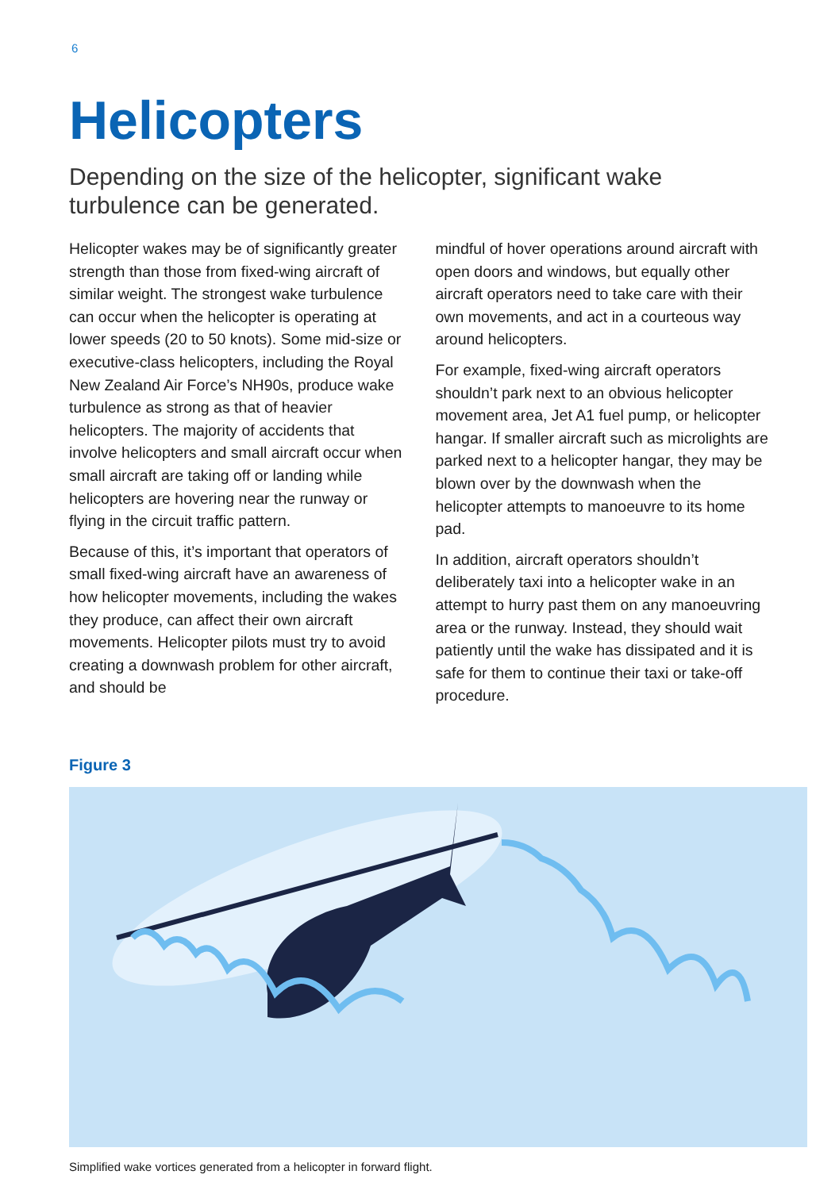6
Helicopters
Depending on the size of the helicopter, significant wake turbulence can be generated.
Helicopter wakes may be of significantly greater strength than those from fixed-wing aircraft of similar weight. The strongest wake turbulence can occur when the helicopter is operating at lower speeds (20 to 50 knots). Some mid-size or executive-class helicopters, including the Royal New Zealand Air Force’s NH90s, produce wake turbulence as strong as that of heavier helicopters. The majority of accidents that involve helicopters and small aircraft occur when small aircraft are taking off or landing while helicopters are hovering near the runway or flying in the circuit traffic pattern.
Because of this, it’s important that operators of small fixed-wing aircraft have an awareness of how helicopter movements, including the wakes they produce, can affect their own aircraft movements. Helicopter pilots must try to avoid creating a downwash problem for other aircraft, and should be
mindful of hover operations around aircraft with open doors and windows, but equally other aircraft operators need to take care with their own movements, and act in a courteous way around helicopters.
For example, fixed-wing aircraft operators shouldn’t park next to an obvious helicopter movement area, Jet A1 fuel pump, or helicopter hangar. If smaller aircraft such as microlights are parked next to a helicopter hangar, they may be blown over by the downwash when the helicopter attempts to manoeuvre to its home pad.
In addition, aircraft operators shouldn’t deliberately taxi into a helicopter wake in an attempt to hurry past them on any manoeuvring area or the runway. Instead, they should wait patiently until the wake has dissipated and it is safe for them to continue their taxi or take-off procedure.
Figure 3
Simplified wake vortices generated from a helicopter in forward flight.